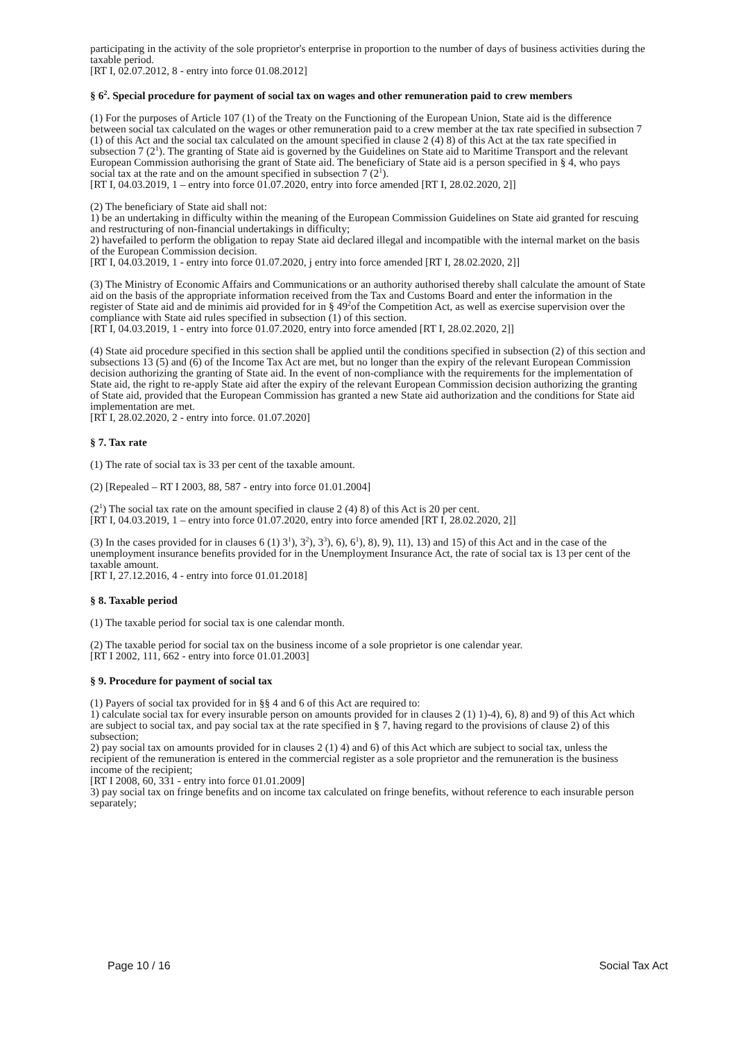participating in the activity of the sole proprietor's enterprise in proportion to the number of days of business activities during the taxable period.
[RT I, 02.07.2012, 8 - entry into force 01.08.2012]
§ 6<sup>2</sup>. Special procedure for payment of social tax on wages and other remuneration paid to crew members
(1) For the purposes of Article 107 (1) of the Treaty on the Functioning of the European Union, State aid is the difference between social tax calculated on the wages or other remuneration paid to a crew member at the tax rate specified in subsection 7 (1) of this Act and the social tax calculated on the amount specified in clause 2 (4) 8) of this Act at the tax rate specified in subsection 7 (2<sup>1</sup>). The granting of State aid is governed by the Guidelines on State aid to Maritime Transport and the relevant European Commission authorising the grant of State aid. The beneficiary of State aid is a person specified in § 4, who pays social tax at the rate and on the amount specified in subsection 7 (2<sup>1</sup>).
[RT I, 04.03.2019, 1 – entry into force 01.07.2020, entry into force amended [RT I, 28.02.2020, 2]]
(2) The beneficiary of State aid shall not:
1) be an undertaking in difficulty within the meaning of the European Commission Guidelines on State aid granted for rescuing and restructuring of non-financial undertakings in difficulty;
2) havefailed to perform the obligation to repay State aid declared illegal and incompatible with the internal market on the basis of the European Commission decision.
[RT I, 04.03.2019, 1 - entry into force 01.07.2020, j entry into force amended [RT I, 28.02.2020, 2]]
(3) The Ministry of Economic Affairs and Communications or an authority authorised thereby shall calculate the amount of State aid on the basis of the appropriate information received from the Tax and Customs Board and enter the information in the register of State aid and de minimis aid provided for in § 49<sup>2</sup>of the Competition Act, as well as exercise supervision over the compliance with State aid rules specified in subsection (1) of this section.
[RT I, 04.03.2019, 1 - entry into force 01.07.2020, entry into force amended [RT I, 28.02.2020, 2]]
(4) State aid procedure specified in this section shall be applied until the conditions specified in subsection (2) of this section and subsections 13 (5) and (6) of the Income Tax Act are met, but no longer than the expiry of the relevant European Commission decision authorizing the granting of State aid. In the event of non-compliance with the requirements for the implementation of State aid, the right to re-apply State aid after the expiry of the relevant European Commission decision authorizing the granting of State aid, provided that the European Commission has granted a new State aid authorization and the conditions for State aid implementation are met.
[RT I, 28.02.2020, 2 - entry into force. 01.07.2020]
§ 7. Tax rate
(1) The rate of social tax is 33 per cent of the taxable amount.
(2) [Repealed – RT I 2003, 88, 587 - entry into force 01.01.2004]
(2<sup>1</sup>) The social tax rate on the amount specified in clause 2 (4) 8) of this Act is 20 per cent.
[RT I, 04.03.2019, 1 – entry into force 01.07.2020, entry into force amended [RT I, 28.02.2020, 2]]
(3) In the cases provided for in clauses 6 (1) 3<sup>1</sup>), 3<sup>2</sup>), 3<sup>3</sup>), 6), 6<sup>1</sup>), 8), 9), 11), 13) and 15) of this Act and in the case of the unemployment insurance benefits provided for in the Unemployment Insurance Act, the rate of social tax is 13 per cent of the taxable amount.
[RT I, 27.12.2016, 4 - entry into force 01.01.2018]
§ 8. Taxable period
(1) The taxable period for social tax is one calendar month.
(2) The taxable period for social tax on the business income of a sole proprietor is one calendar year.
[RT I 2002, 111, 662 - entry into force 01.01.2003]
§ 9. Procedure for payment of social tax
(1) Payers of social tax provided for in §§ 4 and 6 of this Act are required to:
1) calculate social tax for every insurable person on amounts provided for in clauses 2 (1) 1)-4), 6), 8) and 9) of this Act which are subject to social tax, and pay social tax at the rate specified in § 7, having regard to the provisions of clause 2) of this subsection;
2) pay social tax on amounts provided for in clauses 2 (1) 4) and 6) of this Act which are subject to social tax, unless the recipient of the remuneration is entered in the commercial register as a sole proprietor and the remuneration is the business income of the recipient;
[RT I 2008, 60, 331 - entry into force 01.01.2009]
3) pay social tax on fringe benefits and on income tax calculated on fringe benefits, without reference to each insurable person separately;
Page 10 / 16 Social Tax Act